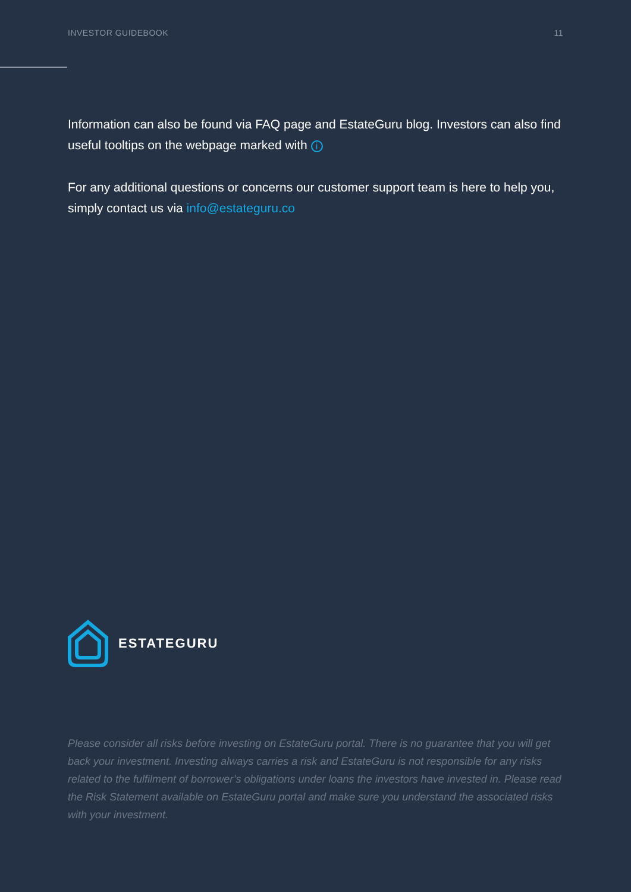INVESTOR GUIDEBOOK 11
Information can also be found via FAQ page and EstateGuru blog. Investors can also find useful tooltips on the webpage marked with i
For any additional questions or concerns our customer support team is here to help you, simply contact us via info@estateguru.co
ESTATEGURU
Please consider all risks before investing on EstateGuru portal. There is no guarantee that you will get back your investment. Investing always carries a risk and EstateGuru is not responsible for any risks related to the fulfilment of borrower’s obligations under loans the investors have invested in. Please read the Risk Statement available on EstateGuru portal and make sure you understand the associated risks with your investment.